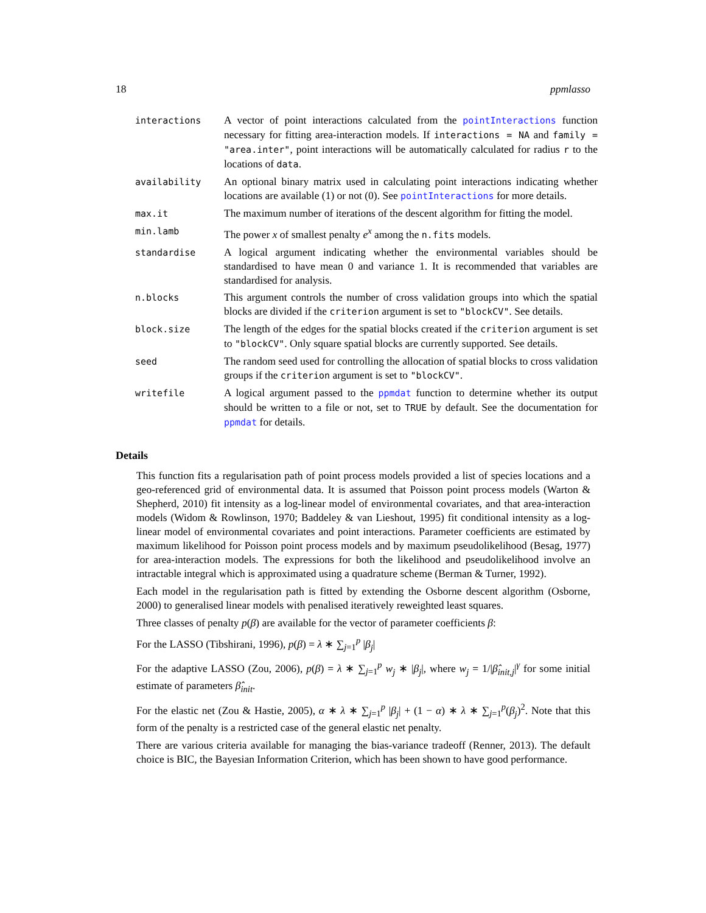18 ppmlasso
| interactions | A vector of point interactions calculated from the pointInteractions function necessary for fitting area-interaction models. If interactions = NA and family = "area.inter" , point interactions will be automatically calculated for radius r to the locations of data . |
| availability | An optional binary matrix used in calculating point interactions indicating whether locations are available (1) or not (0). See pointInteractions for more details. |
| max.it | The maximum number of iterations of the descent algorithm for fitting the model. |
| min.lamb | The power x of smallest penalty e<sup>x</sup> among the n.fits models. |
| standardise | A logical argument indicating whether the environmental variables should be standardised to have mean 0 and variance 1. It is recommended that variables are standardised for analysis. |
| n.blocks | This argument controls the number of cross validation groups into which the spatial blocks are divided if the criterion argument is set to "blockCV" . See details. |
| block.size | The length of the edges for the spatial blocks created if the criterion argument is set to "blockCV" . Only square spatial blocks are currently supported. See details. |
| seed | The random seed used for controlling the allocation of spatial blocks to cross validation groups if the criterion argument is set to "blockCV" . |
| writefile | A logical argument passed to the ppmdat function to determine whether its output should be written to a file or not, set to TRUE by default. See the documentation for ppmdat for details. |
Details
This function fits a regularisation path of point process models provided a list of species locations and a geo-referenced grid of environmental data. It is assumed that Poisson point process models (Warton & Shepherd, 2010) fit intensity as a log-linear model of environmental covariates, and that area-interaction models (Widom & Rowlinson, 1970; Baddeley & van Lieshout, 1995) fit conditional intensity as a log-linear model of environmental covariates and point interactions. Parameter coefficients are estimated by maximum likelihood for Poisson point process models and by maximum pseudolikelihood (Besag, 1977) for area-interaction models. The expressions for both the likelihood and pseudolikelihood involve an intractable integral which is approximated using a quadrature scheme (Berman & Turner, 1992).
Each model in the regularisation path is fitted by extending the Osborne descent algorithm (Osborne, 2000) to generalised linear models with penalised iteratively reweighted least squares.
Three classes of penalty p(β) are available for the vector of parameter coefficients β:
For the LASSO (Tibshirani, 1996), p(β) = λ ∗ ∑<sub>j=1</sub><sup>p</sup> |β<sub>j</sub>|
For the adaptive LASSO (Zou, 2006), p(β) = λ ∗ ∑<sub>j=1</sub><sup>p</sup> w<sub>j</sub> ∗ |β<sub>j</sub>|, where w<sub>j</sub> = 1/|β̂<sub>init,j</sub>|<sup>γ</sup> for some initial estimate of parameters β̂<sub>init</sub>.
For the elastic net (Zou & Hastie, 2005), α ∗ λ ∗ ∑<sub>j=1</sub><sup>p</sup> |β<sub>j</sub>| + (1 − α) ∗ λ ∗ ∑<sub>j=1</sub><sup>p</sup>(β<sub>j</sub>)<sup>2</sup>. Note that this form of the penalty is a restricted case of the general elastic net penalty.
There are various criteria available for managing the bias-variance tradeoff (Renner, 2013). The default choice is BIC, the Bayesian Information Criterion, which has been shown to have good performance.